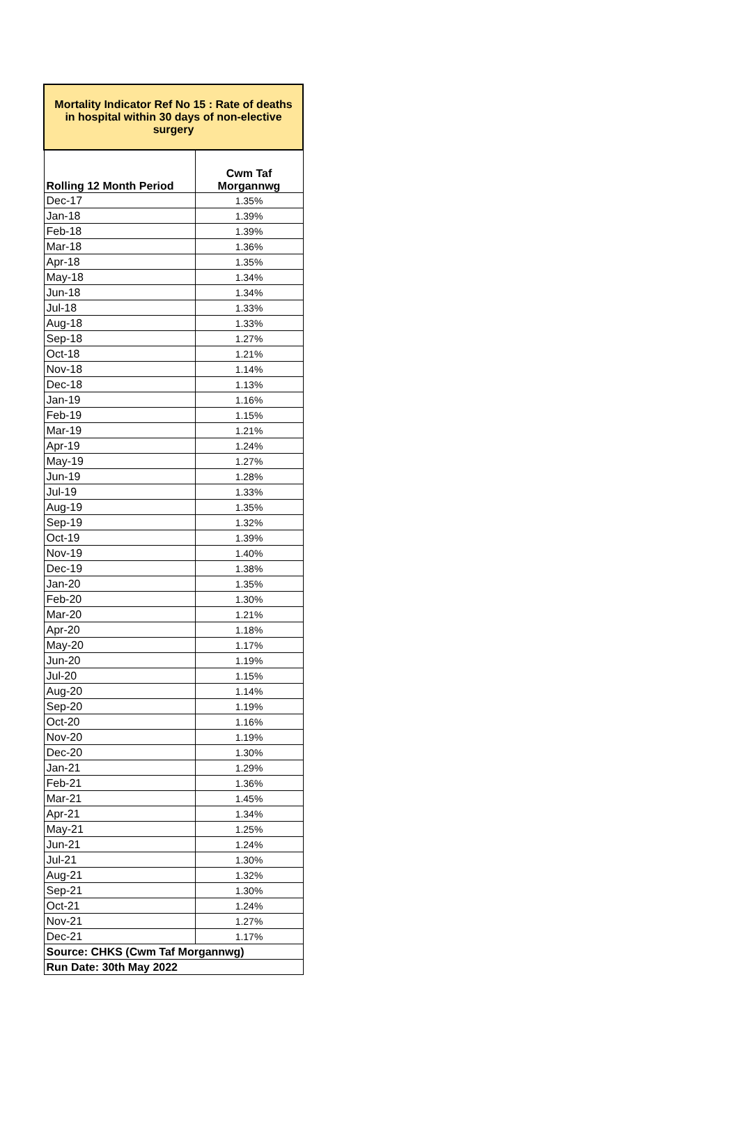| Mortality Indicator Ref No 15 : Rate of deaths in hospital within 30 days of non-elective surgery | |
| Rolling 12 Month Period | Cwm Taf Morgannwg |
| Dec-17 | 1.35% |
| Jan-18 | 1.39% |
| Feb-18 | 1.39% |
| Mar-18 | 1.36% |
| Apr-18 | 1.35% |
| May-18 | 1.34% |
| Jun-18 | 1.34% |
| Jul-18 | 1.33% |
| Aug-18 | 1.33% |
| Sep-18 | 1.27% |
| Oct-18 | 1.21% |
| Nov-18 | 1.14% |
| Dec-18 | 1.13% |
| Jan-19 | 1.16% |
| Feb-19 | 1.15% |
| Mar-19 | 1.21% |
| Apr-19 | 1.24% |
| May-19 | 1.27% |
| Jun-19 | 1.28% |
| Jul-19 | 1.33% |
| Aug-19 | 1.35% |
| Sep-19 | 1.32% |
| Oct-19 | 1.39% |
| Nov-19 | 1.40% |
| Dec-19 | 1.38% |
| Jan-20 | 1.35% |
| Feb-20 | 1.30% |
| Mar-20 | 1.21% |
| Apr-20 | 1.18% |
| May-20 | 1.17% |
| Jun-20 | 1.19% |
| Jul-20 | 1.15% |
| Aug-20 | 1.14% |
| Sep-20 | 1.19% |
| Oct-20 | 1.16% |
| Nov-20 | 1.19% |
| Dec-20 | 1.30% |
| Jan-21 | 1.29% |
| Feb-21 | 1.36% |
| Mar-21 | 1.45% |
| Apr-21 | 1.34% |
| May-21 | 1.25% |
| Jun-21 | 1.24% |
| Jul-21 | 1.30% |
| Aug-21 | 1.32% |
| Sep-21 | 1.30% |
| Oct-21 | 1.24% |
| Nov-21 | 1.27% |
| Dec-21 | 1.17% |
| Source: CHKS (Cwm Taf Morgannwg) | |
| Run Date: 30th May 2022 | |